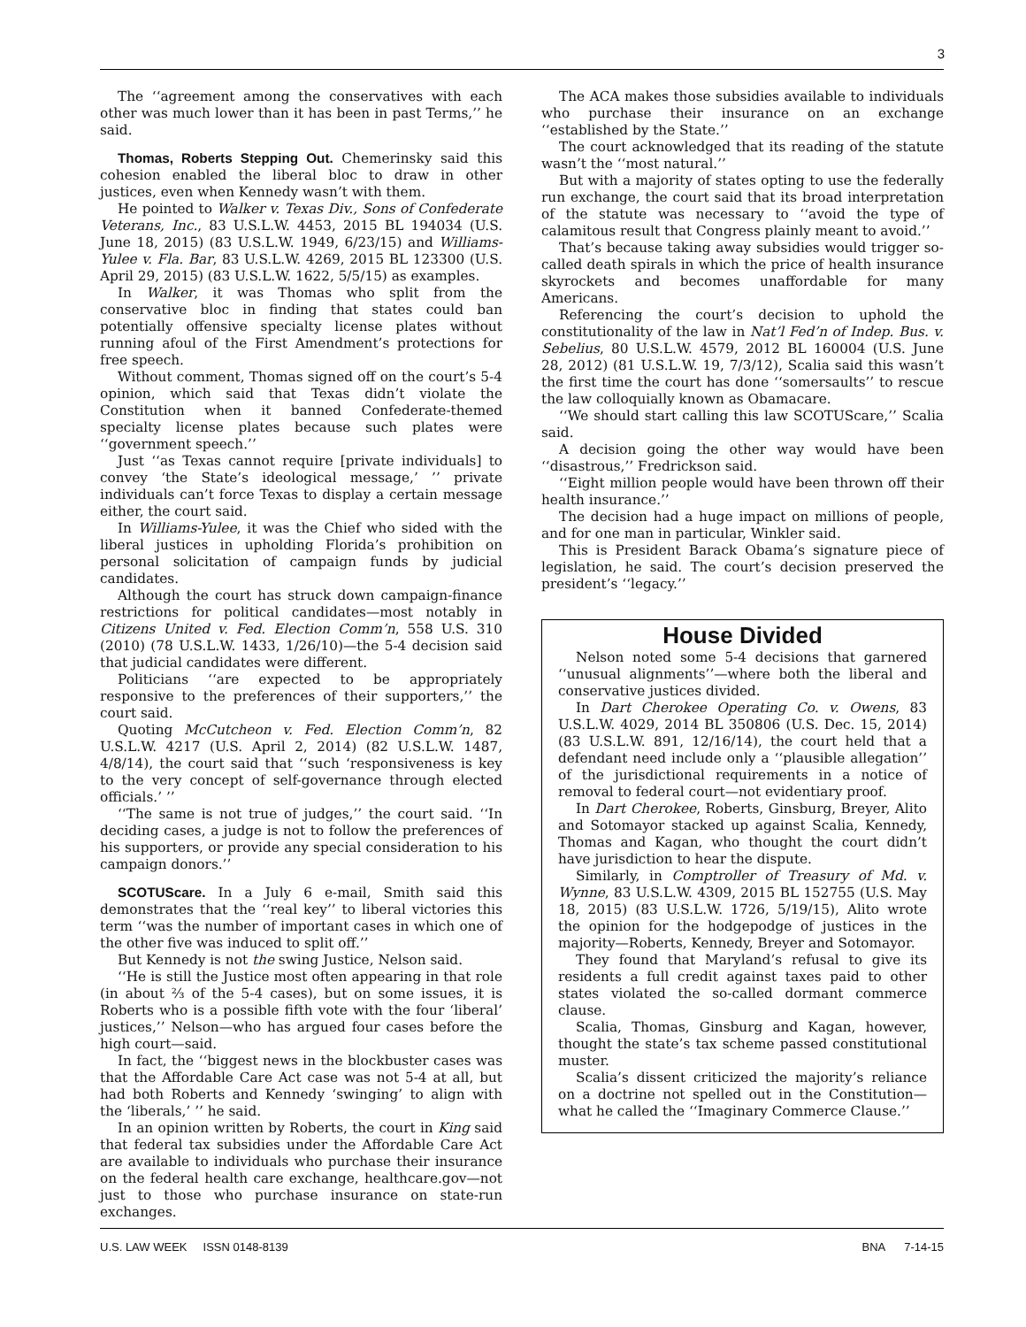3
The ‘‘agreement among the conservatives with each other was much lower than it has been in past Terms,’’ he said.
Thomas, Roberts Stepping Out. Chemerinsky said this cohesion enabled the liberal bloc to draw in other justices, even when Kennedy wasn’t with them.
He pointed to Walker v. Texas Div., Sons of Confederate Veterans, Inc., 83 U.S.L.W. 4453, 2015 BL 194034 (U.S. June 18, 2015) (83 U.S.L.W. 1949, 6/23/15) and Williams-Yulee v. Fla. Bar, 83 U.S.L.W. 4269, 2015 BL 123300 (U.S. April 29, 2015) (83 U.S.L.W. 1622, 5/5/15) as examples.
In Walker, it was Thomas who split from the conservative bloc in finding that states could ban potentially offensive specialty license plates without running afoul of the First Amendment’s protections for free speech.
Without comment, Thomas signed off on the court’s 5-4 opinion, which said that Texas didn’t violate the Constitution when it banned Confederate-themed specialty license plates because such plates were ‘‘government speech.’’
Just ‘‘as Texas cannot require [private individuals] to convey ‘the State’s ideological message,’ ’’ private individuals can’t force Texas to display a certain message either, the court said.
In Williams-Yulee, it was the Chief who sided with the liberal justices in upholding Florida’s prohibition on personal solicitation of campaign funds by judicial candidates.
Although the court has struck down campaign-finance restrictions for political candidates—most notably in Citizens United v. Fed. Election Comm’n, 558 U.S. 310 (2010) (78 U.S.L.W. 1433, 1/26/10)—the 5-4 decision said that judicial candidates were different.
Politicians ‘‘are expected to be appropriately responsive to the preferences of their supporters,’’ the court said.
Quoting McCutcheon v. Fed. Election Comm’n, 82 U.S.L.W. 4217 (U.S. April 2, 2014) (82 U.S.L.W. 1487, 4/8/14), the court said that ‘‘such ‘responsiveness is key to the very concept of self-governance through elected officials.’ ’’
‘‘The same is not true of judges,’’ the court said. ‘‘In deciding cases, a judge is not to follow the preferences of his supporters, or provide any special consideration to his campaign donors.’’
SCOTUScare. In a July 6 e-mail, Smith said this demonstrates that the ‘‘real key’’ to liberal victories this term ‘‘was the number of important cases in which one of the other five was induced to split off.’’
But Kennedy is not the swing Justice, Nelson said.
‘‘He is still the Justice most often appearing in that role (in about ⅔ of the 5-4 cases), but on some issues, it is Roberts who is a possible fifth vote with the four ‘liberal’ justices,’’ Nelson—who has argued four cases before the high court—said.
In fact, the ‘‘biggest news in the blockbuster cases was that the Affordable Care Act case was not 5-4 at all, but had both Roberts and Kennedy ‘swinging’ to align with the ‘liberals,’ ’’ he said.
In an opinion written by Roberts, the court in King said that federal tax subsidies under the Affordable Care Act are available to individuals who purchase their insurance on the federal health care exchange, healthcare.gov—not just to those who purchase insurance on state-run exchanges.
The ACA makes those subsidies available to individuals who purchase their insurance on an exchange ‘‘established by the State.’’
The court acknowledged that its reading of the statute wasn’t the ‘‘most natural.’’
But with a majority of states opting to use the federally run exchange, the court said that its broad interpretation of the statute was necessary to ‘‘avoid the type of calamitous result that Congress plainly meant to avoid.’’
That’s because taking away subsidies would trigger so-called death spirals in which the price of health insurance skyrockets and becomes unaffordable for many Americans.
Referencing the court’s decision to uphold the constitutionality of the law in Nat’l Fed’n of Indep. Bus. v. Sebelius, 80 U.S.L.W. 4579, 2012 BL 160004 (U.S. June 28, 2012) (81 U.S.L.W. 19, 7/3/12), Scalia said this wasn’t the first time the court has done ‘‘somersaults’’ to rescue the law colloquially known as Obamacare.
‘‘We should start calling this law SCOTUScare,’’ Scalia said.
A decision going the other way would have been ‘‘disastrous,’’ Fredrickson said.
‘‘Eight million people would have been thrown off their health insurance.’’
The decision had a huge impact on millions of people, and for one man in particular, Winkler said.
This is President Barack Obama’s signature piece of legislation, he said. The court’s decision preserved the president’s ‘‘legacy.’’
House Divided
Nelson noted some 5-4 decisions that garnered ‘‘unusual alignments’’—where both the liberal and conservative justices divided.
In Dart Cherokee Operating Co. v. Owens, 83 U.S.L.W. 4029, 2014 BL 350806 (U.S. Dec. 15, 2014) (83 U.S.L.W. 891, 12/16/14), the court held that a defendant need include only a ‘‘plausible allegation’’ of the jurisdictional requirements in a notice of removal to federal court—not evidentiary proof.
In Dart Cherokee, Roberts, Ginsburg, Breyer, Alito and Sotomayor stacked up against Scalia, Kennedy, Thomas and Kagan, who thought the court didn’t have jurisdiction to hear the dispute.
Similarly, in Comptroller of Treasury of Md. v. Wynne, 83 U.S.L.W. 4309, 2015 BL 152755 (U.S. May 18, 2015) (83 U.S.L.W. 1726, 5/19/15), Alito wrote the opinion for the hodgepodge of justices in the majority—Roberts, Kennedy, Breyer and Sotomayor.
They found that Maryland’s refusal to give its residents a full credit against taxes paid to other states violated the so-called dormant commerce clause.
Scalia, Thomas, Ginsburg and Kagan, however, thought the state’s tax scheme passed constitutional muster.
Scalia’s dissent criticized the majority’s reliance on a doctrine not spelled out in the Constitution—what he called the ‘‘Imaginary Commerce Clause.’’
U.S. LAW WEEK ISSN 0148-8139 BNA 7-14-15